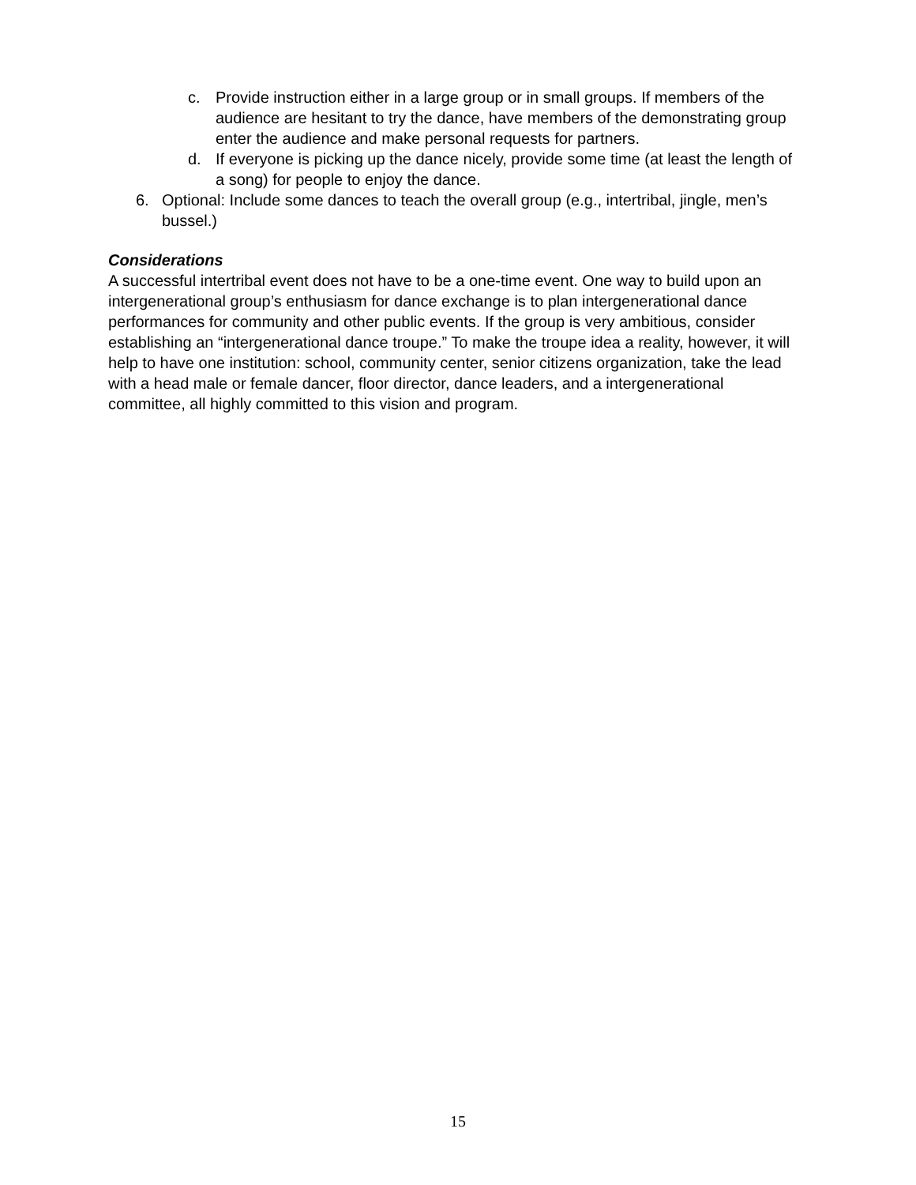c. Provide instruction either in a large group or in small groups. If members of the audience are hesitant to try the dance, have members of the demonstrating group enter the audience and make personal requests for partners.
d. If everyone is picking up the dance nicely, provide some time (at least the length of a song) for people to enjoy the dance.
6. Optional: Include some dances to teach the overall group (e.g., intertribal, jingle, men’s bussel.)
Considerations
A successful intertribal event does not have to be a one-time event. One way to build upon an intergenerational group’s enthusiasm for dance exchange is to plan intergenerational dance performances for community and other public events. If the group is very ambitious, consider establishing an “intergenerational dance troupe.” To make the troupe idea a reality, however, it will help to have one institution: school, community center, senior citizens organization, take the lead with a head male or female dancer, floor director, dance leaders, and a intergenerational committee, all highly committed to this vision and program.
15